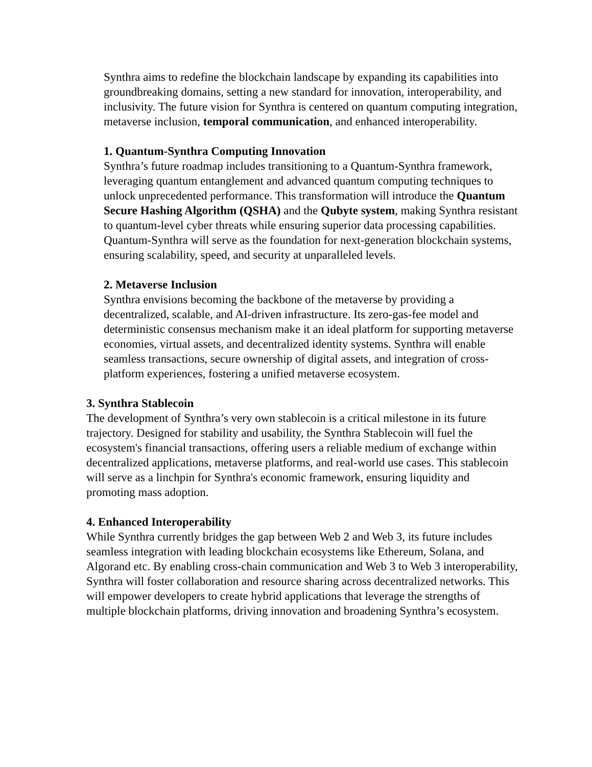Synthra aims to redefine the blockchain landscape by expanding its capabilities into groundbreaking domains, setting a new standard for innovation, interoperability, and inclusivity. The future vision for Synthra is centered on quantum computing integration, metaverse inclusion, temporal communication, and enhanced interoperability.
1. Quantum-Synthra Computing Innovation
Synthra’s future roadmap includes transitioning to a Quantum-Synthra framework, leveraging quantum entanglement and advanced quantum computing techniques to unlock unprecedented performance. This transformation will introduce the Quantum Secure Hashing Algorithm (QSHA) and the Qubyte system, making Synthra resistant to quantum-level cyber threats while ensuring superior data processing capabilities. Quantum-Synthra will serve as the foundation for next-generation blockchain systems, ensuring scalability, speed, and security at unparalleled levels.
2. Metaverse Inclusion
Synthra envisions becoming the backbone of the metaverse by providing a decentralized, scalable, and AI-driven infrastructure. Its zero-gas-fee model and deterministic consensus mechanism make it an ideal platform for supporting metaverse economies, virtual assets, and decentralized identity systems. Synthra will enable seamless transactions, secure ownership of digital assets, and integration of cross-platform experiences, fostering a unified metaverse ecosystem.
3. Synthra Stablecoin
The development of Synthra’s very own stablecoin is a critical milestone in its future trajectory. Designed for stability and usability, the Synthra Stablecoin will fuel the ecosystem's financial transactions, offering users a reliable medium of exchange within decentralized applications, metaverse platforms, and real-world use cases. This stablecoin will serve as a linchpin for Synthra's economic framework, ensuring liquidity and promoting mass adoption.
4. Enhanced Interoperability
While Synthra currently bridges the gap between Web 2 and Web 3, its future includes seamless integration with leading blockchain ecosystems like Ethereum, Solana, and Algorand etc. By enabling cross-chain communication and Web 3 to Web 3 interoperability, Synthra will foster collaboration and resource sharing across decentralized networks. This will empower developers to create hybrid applications that leverage the strengths of multiple blockchain platforms, driving innovation and broadening Synthra’s ecosystem.